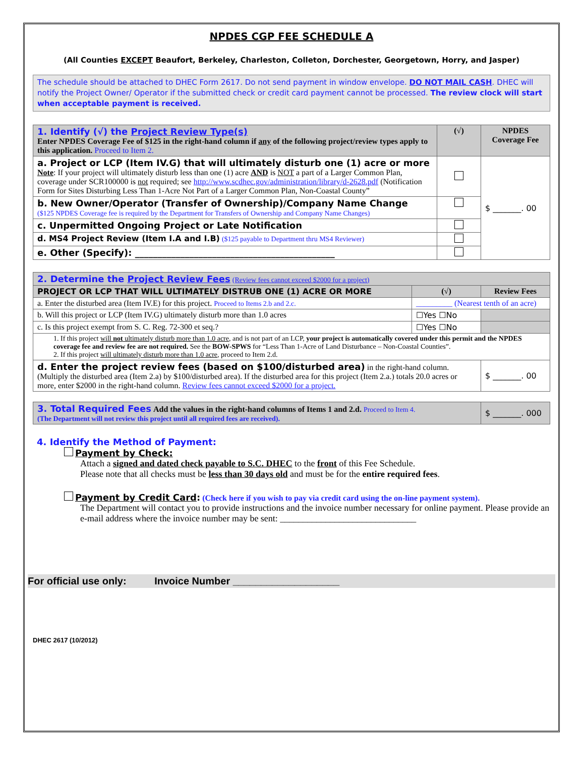NPDES CGP FEE SCHEDULE A
(All Counties EXCEPT Beaufort, Berkeley, Charleston, Colleton, Dorchester, Georgetown, Horry, and Jasper)
The schedule should be attached to DHEC Form 2617. Do not send payment in window envelope. DO NOT MAIL CASH. DHEC will notify the Project Owner/ Operator if the submitted check or credit card payment cannot be processed. The review clock will start when acceptable payment is received.
| 1. Identify (√) the Project Review Type(s) Enter NPDES Coverage Fee of $125 in the right-hand column if any of the following project/review types apply to this application. Proceed to Item 2. | (√) | NPDES Coverage Fee |
| a. Project or LCP (Item IV.G) that will ultimately disturb one (1) acre or more Note : If your project will ultimately disturb less than one (1) acre AND is NOT a part of a Larger Common Plan, coverage under SCR100000 is not required; see http://www.scdhec.gov/administration/library/d-2628.pdf (Notification Form for Sites Disturbing Less Than 1-Acre Not Part of a Larger Common Plan, Non-Coastal County” | | $ _______. 00 |
| b. New Owner/Operator (Transfer of Ownership)/Company Name Change ($125 NPDES Coverage fee is required by the Department for Transfers of Ownership and Company Name Changes) | | |
| c. Unpermitted Ongoing Project or Late Notification | | |
| d. MS4 Project Review (Item I.A and I.B) ($125 payable to Department thru MS4 Reviewer) | | |
| e. Other (Specify): ____________________________________________ | | |
| 2. Determine the Project Review Fees (Review fees cannot exceed $2000 for a project) | | |
| PROJECT OR LCP THAT WILL ULTIMATELY DISTRUB ONE (1) ACRE OR MORE | (√) | Review Fees |
| a. Enter the disturbed area (Item IV.E) for this project. Proceed to Items 2.b and 2.c. | _________ (Nearest tenth of an acre) | |
| b. Will this project or LCP (Item IV.G) ultimately disturb more than 1.0 acres | ☐Yes ☐No | |
| c. Is this project exempt from S. C. Reg. 72-300 et seq.? | ☐Yes ☐No | |
| 1. If this project will not ultimately disturb more than 1.0 acre , and is not part of an LCP, your project is automatically covered under this permit and the NPDES coverage fee and review fee are not required. See the BOW-SPWS for “Less Than 1-Acre of Land Disturbance – Non-Coastal Counties”. 2. If this project will ultimately disturb more than 1.0 acre , proceed to Item 2.d. | | |
| d. Enter the project review fees (based on $100/disturbed area) in the right-hand column. (Multiply the disturbed area (Item 2.a) by $100/disturbed area). If the disturbed area for this project (Item 2.a.) totals 20.0 acres or more, enter $2000 in the right-hand column. Review fees cannot exceed $2000 for a project. | | $ _______. 00 |
| 3. Total Required Fees Add the values in the right-hand columns of Items 1 and 2.d. Proceed to Item 4. (The Department will not review this project until all required fees are received). | $ _______. 000 |
4. Identify the Method of Payment:
Payment by Check:
Attach a signed and dated check payable to S.C. DHEC to the front of this Fee Schedule.
Please note that all checks must be less than 30 days old and must be for the entire required fees.
Payment by Credit Card: (Check here if you wish to pay via credit card using the on-line payment system).
The Department will contact you to provide instructions and the invoice number necessary for online payment. Please provide an e-mail address where the invoice number may be sent: ______________________________
For official use only: Invoice Number ___________________
DHEC 2617 (10/2012)